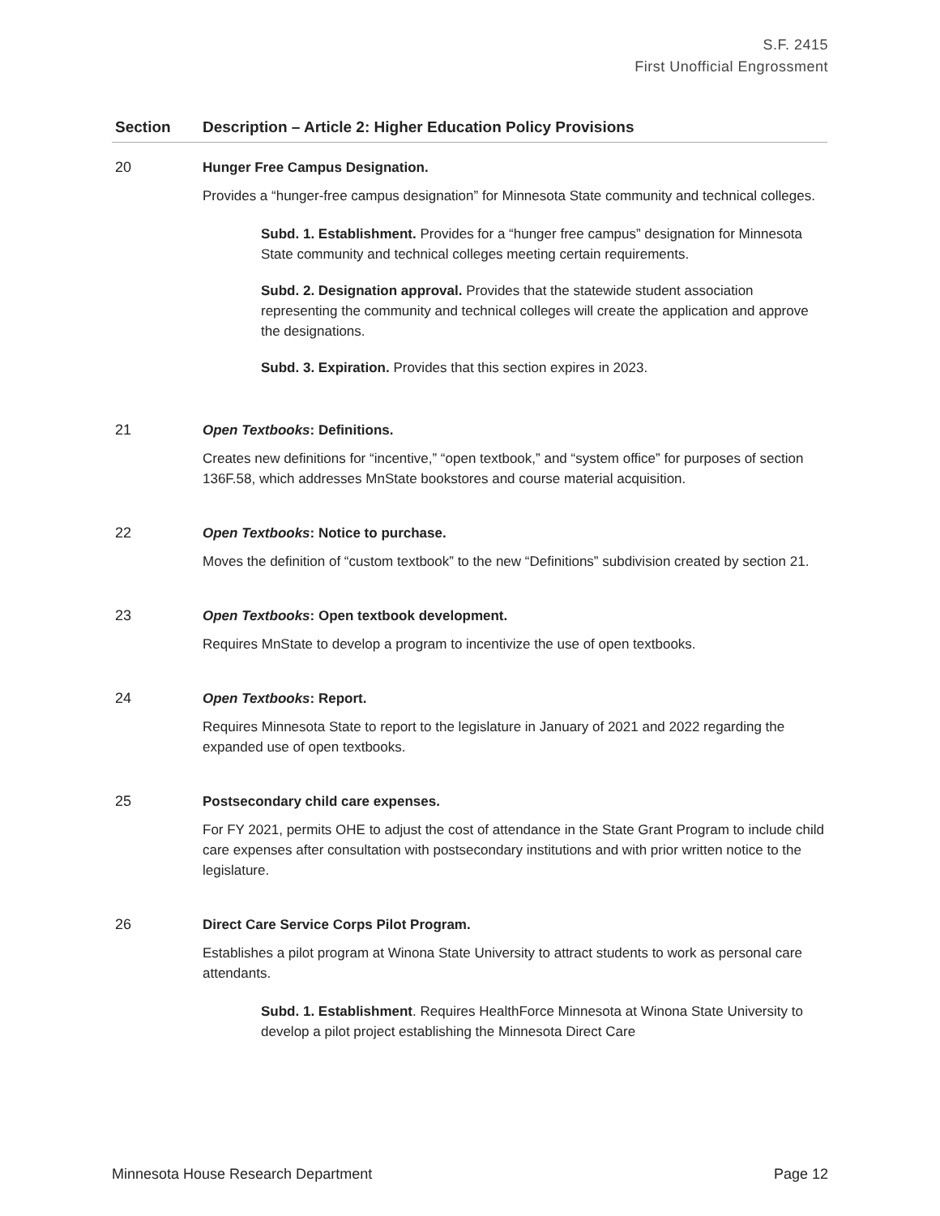S.F. 2415
First Unofficial Engrossment
| Section | Description – Article 2: Higher Education Policy Provisions |
| --- | --- |
| 20 | Hunger Free Campus Designation. Provides a “hunger-free campus designation” for Minnesota State community and technical colleges. Subd. 1. Establishment. Provides for a “hunger free campus” designation for Minnesota State community and technical colleges meeting certain requirements. Subd. 2. Designation approval. Provides that the statewide student association representing the community and technical colleges will create the application and approve the designations. Subd. 3. Expiration. Provides that this section expires in 2023. |
| 21 | Open Textbooks : Definitions. Creates new definitions for “incentive,” “open textbook,” and “system office” for purposes of section 136F.58, which addresses MnState bookstores and course material acquisition. |
| 22 | Open Textbooks : Notice to purchase. Moves the definition of “custom textbook” to the new “Definitions” subdivision created by section 21. |
| 23 | Open Textbooks : Open textbook development. Requires MnState to develop a program to incentivize the use of open textbooks. |
| 24 | Open Textbooks : Report. Requires Minnesota State to report to the legislature in January of 2021 and 2022 regarding the expanded use of open textbooks. |
| 25 | Postsecondary child care expenses. For FY 2021, permits OHE to adjust the cost of attendance in the State Grant Program to include child care expenses after consultation with postsecondary institutions and with prior written notice to the legislature. |
| 26 | Direct Care Service Corps Pilot Program. Establishes a pilot program at Winona State University to attract students to work as personal care attendants. Subd. 1. Establishment . Requires HealthForce Minnesota at Winona State University to develop a pilot project establishing the Minnesota Direct Care |
Minnesota House Research Department Page 12